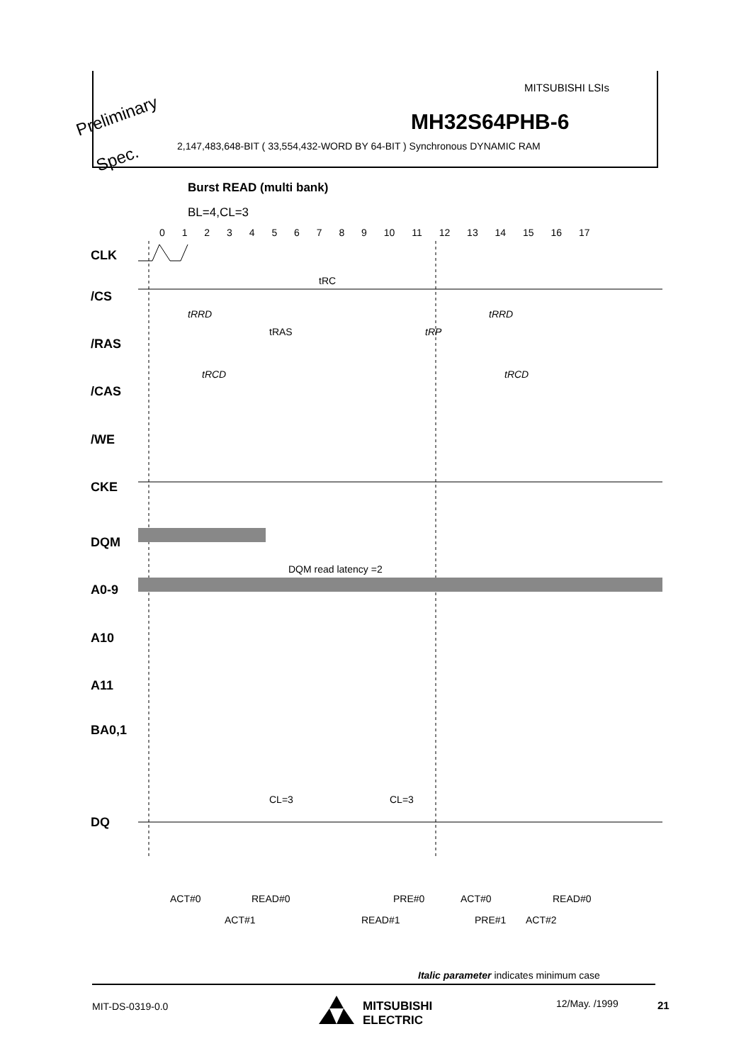MITSUBISHI LSIs
Preliminary MH32S64PHB-6
2,147,483,648-BIT ( 33,554,432-WORD BY 64-BIT ) Synchronous DYNAMIC RAM
Spec.
Burst READ (multi bank)
BL=4,CL=3
0 1 2 3 4 5 6 7 8 9 10 11 12 13 14 15 16 17
CLK
/CS
/RAS
/CAS
/WE
CKE
DQM
A0-9
A10
A11
BA0,1
DQ
tRC
tRRD tRRD
tRAS tRP
tRCD tRCD
DQM read latency =2
CL=3 CL=3
ACT#0 READ#0 PRE#0 ACT#0 READ#0
ACT#1 READ#1 PRE#1 ACT#2
Italic parameter indicates minimum case
MIT-DS-0319-0.0
MITSUBISHI
ELECTRIC
12/May. /1999 21